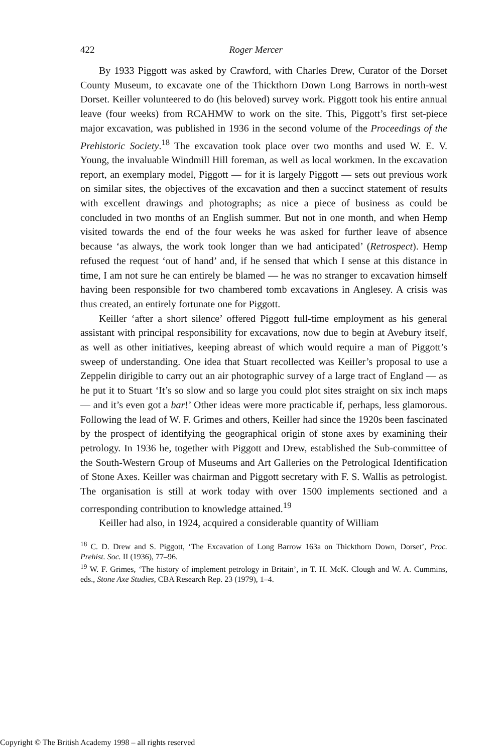422 Roger Mercer
By 1933 Piggott was asked by Crawford, with Charles Drew, Curator of the Dorset County Museum, to excavate one of the Thickthorn Down Long Barrows in north-west Dorset. Keiller volunteered to do (his beloved) survey work. Piggott took his entire annual leave (four weeks) from RCAHMW to work on the site. This, Piggott’s first set-piece major excavation, was published in 1936 in the second volume of the Proceedings of the Prehistoric Society.<sup>18</sup> The excavation took place over two months and used W. E. V. Young, the invaluable Windmill Hill foreman, as well as local workmen. In the excavation report, an exemplary model, Piggott — for it is largely Piggott — sets out previous work on similar sites, the objectives of the excavation and then a succinct statement of results with excellent drawings and photographs; as nice a piece of business as could be concluded in two months of an English summer. But not in one month, and when Hemp visited towards the end of the four weeks he was asked for further leave of absence because ‘as always, the work took longer than we had anticipated’ (Retrospect). Hemp refused the request ‘out of hand’ and, if he sensed that which I sense at this distance in time, I am not sure he can entirely be blamed — he was no stranger to excavation himself having been responsible for two chambered tomb excavations in Anglesey. A crisis was thus created, an entirely fortunate one for Piggott.
Keiller ‘after a short silence’ offered Piggott full-time employment as his general assistant with principal responsibility for excavations, now due to begin at Avebury itself, as well as other initiatives, keeping abreast of which would require a man of Piggott’s sweep of understanding. One idea that Stuart recollected was Keiller’s proposal to use a Zeppelin dirigible to carry out an air photographic survey of a large tract of England — as he put it to Stuart ‘It’s so slow and so large you could plot sites straight on six inch maps — and it’s even got a bar!’ Other ideas were more practicable if, perhaps, less glamorous. Following the lead of W. F. Grimes and others, Keiller had since the 1920s been fascinated by the prospect of identifying the geographical origin of stone axes by examining their petrology. In 1936 he, together with Piggott and Drew, established the Sub-committee of the South-Western Group of Museums and Art Galleries on the Petrological Identification of Stone Axes. Keiller was chairman and Piggott secretary with F. S. Wallis as petrologist. The organisation is still at work today with over 1500 implements sectioned and a corresponding contribution to knowledge attained.<sup>19</sup>
Keiller had also, in 1924, acquired a considerable quantity of William
<sup>18</sup> C. D. Drew and S. Piggott, ‘The Excavation of Long Barrow 163a on Thickthorn Down, Dorset’, Proc. Prehist. Soc. II (1936), 77–96.
<sup>19</sup> W. F. Grimes, ‘The history of implement petrology in Britain’, in T. H. McK. Clough and W. A. Cummins, eds., Stone Axe Studies, CBA Research Rep. 23 (1979), 1–4.
Copyright © The British Academy 1998 – all rights reserved